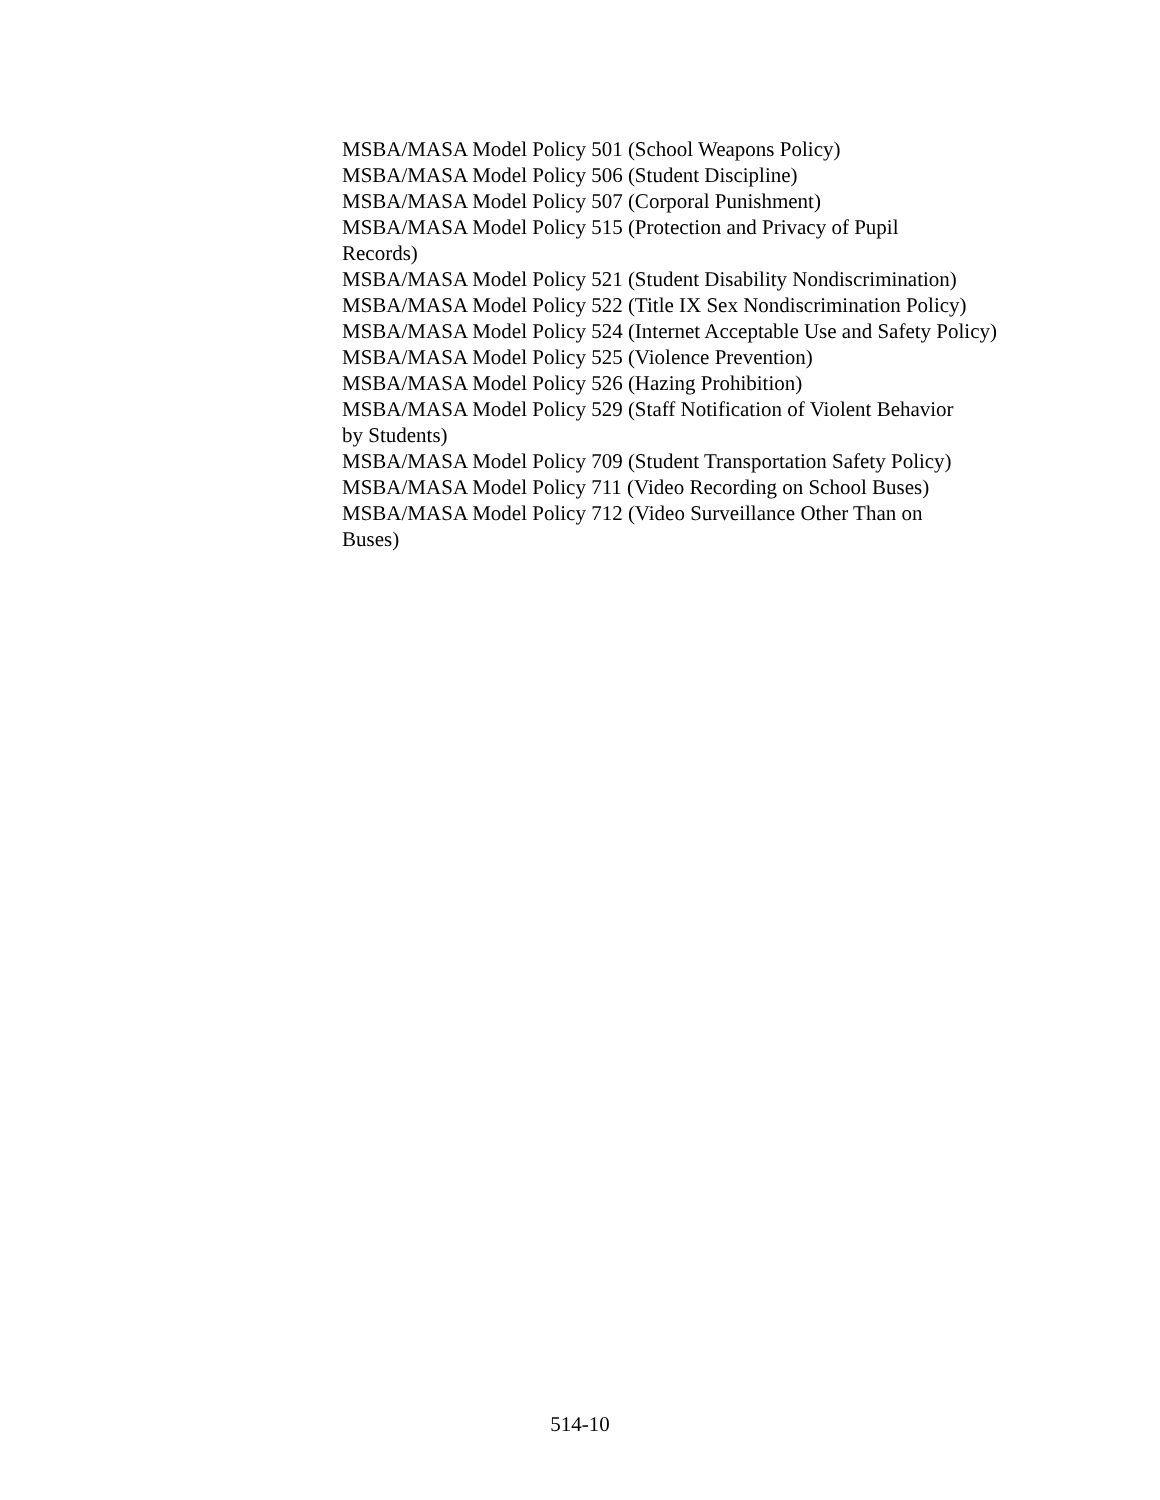MSBA/MASA Model Policy 501 (School Weapons Policy)
MSBA/MASA Model Policy 506 (Student Discipline)
MSBA/MASA Model Policy 507 (Corporal Punishment)
MSBA/MASA Model Policy 515 (Protection and Privacy of Pupil
Records)
MSBA/MASA Model Policy 521 (Student Disability Nondiscrimination)
MSBA/MASA Model Policy 522 (Title IX Sex Nondiscrimination Policy)
MSBA/MASA Model Policy 524 (Internet Acceptable Use and Safety Policy)
MSBA/MASA Model Policy 525 (Violence Prevention)
MSBA/MASA Model Policy 526 (Hazing Prohibition)
MSBA/MASA Model Policy 529 (Staff Notification of Violent Behavior
by Students)
MSBA/MASA Model Policy 709 (Student Transportation Safety Policy)
MSBA/MASA Model Policy 711 (Video Recording on School Buses)
MSBA/MASA Model Policy 712 (Video Surveillance Other Than on
Buses)
514-10